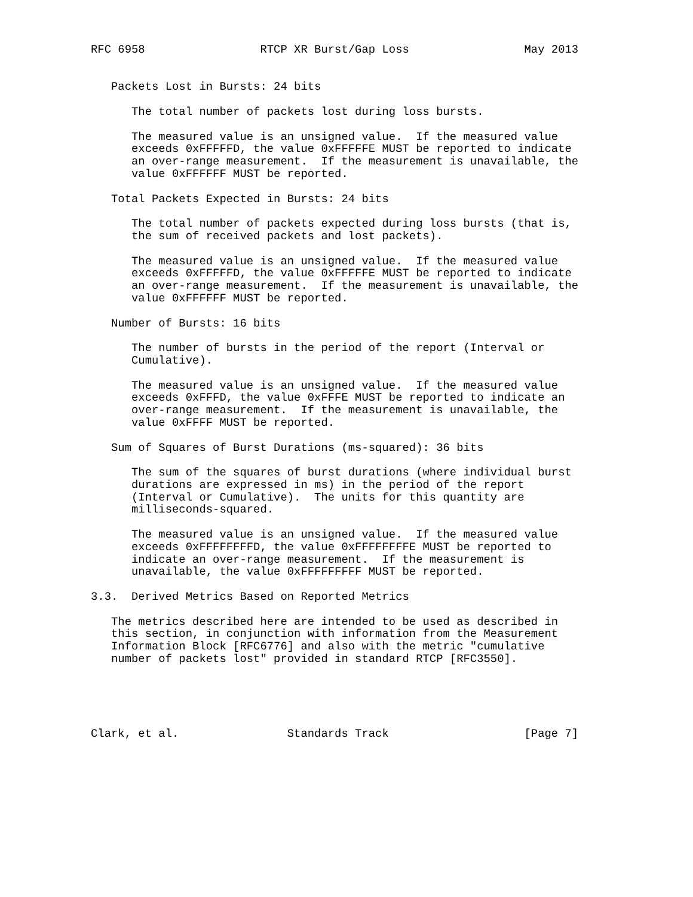RFC 6958                 RTCP XR Burst/Gap Loss                 May 2013


   Packets Lost in Bursts: 24 bits

      The total number of packets lost during loss bursts.

      The measured value is an unsigned value.  If the measured value
      exceeds 0xFFFFFD, the value 0xFFFFFE MUST be reported to indicate
      an over-range measurement.  If the measurement is unavailable, the
      value 0xFFFFFF MUST be reported.

   Total Packets Expected in Bursts: 24 bits

      The total number of packets expected during loss bursts (that is,
      the sum of received packets and lost packets).

      The measured value is an unsigned value.  If the measured value
      exceeds 0xFFFFFD, the value 0xFFFFFE MUST be reported to indicate
      an over-range measurement.  If the measurement is unavailable, the
      value 0xFFFFFF MUST be reported.

   Number of Bursts: 16 bits

      The number of bursts in the period of the report (Interval or
      Cumulative).

      The measured value is an unsigned value.  If the measured value
      exceeds 0xFFFD, the value 0xFFFE MUST be reported to indicate an
      over-range measurement.  If the measurement is unavailable, the
      value 0xFFFF MUST be reported.

   Sum of Squares of Burst Durations (ms-squared): 36 bits

      The sum of the squares of burst durations (where individual burst
      durations are expressed in ms) in the period of the report
      (Interval or Cumulative).  The units for this quantity are
      milliseconds-squared.

      The measured value is an unsigned value.  If the measured value
      exceeds 0xFFFFFFFFD, the value 0xFFFFFFFFE MUST be reported to
      indicate an over-range measurement.  If the measurement is
      unavailable, the value 0xFFFFFFFFF MUST be reported.

3.3.  Derived Metrics Based on Reported Metrics

   The metrics described here are intended to be used as described in
   this section, in conjunction with information from the Measurement
   Information Block [RFC6776] and also with the metric "cumulative
   number of packets lost" provided in standard RTCP [RFC3550].





Clark, et al.                Standards Track                    [Page 7]